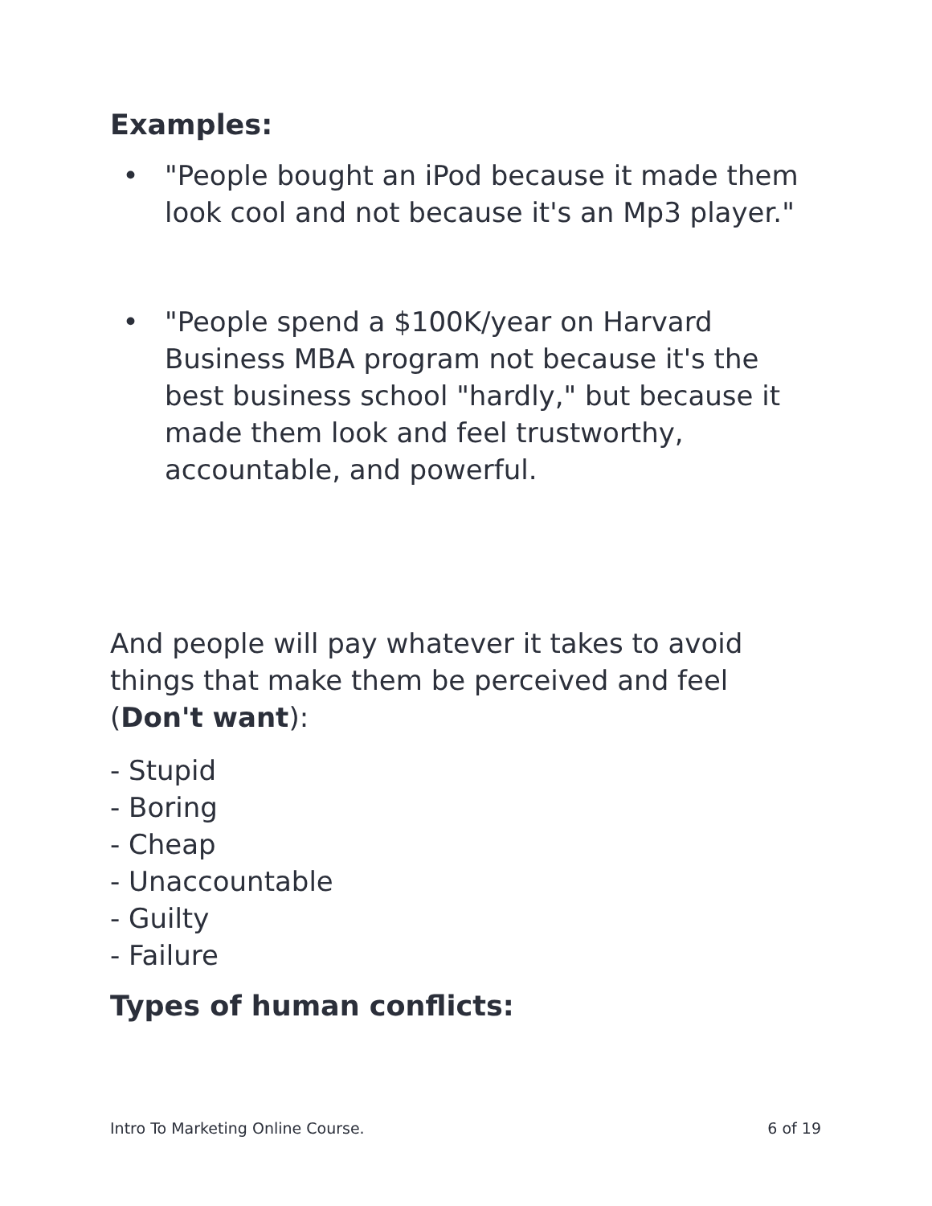Examples:
"People bought an iPod because it made them look cool and not because it's an Mp3 player."
"People spend a $100K/year on Harvard Business MBA program not because it's the best business school "hardly," but because it made them look and feel trustworthy, accountable, and powerful.
And people will pay whatever it takes to avoid things that make them be perceived and feel (Don't want):
- Stupid
- Boring
- Cheap
- Unaccountable
- Guilty
- Failure
Types of human conflicts:
Intro To Marketing Online Course. 6 of 19